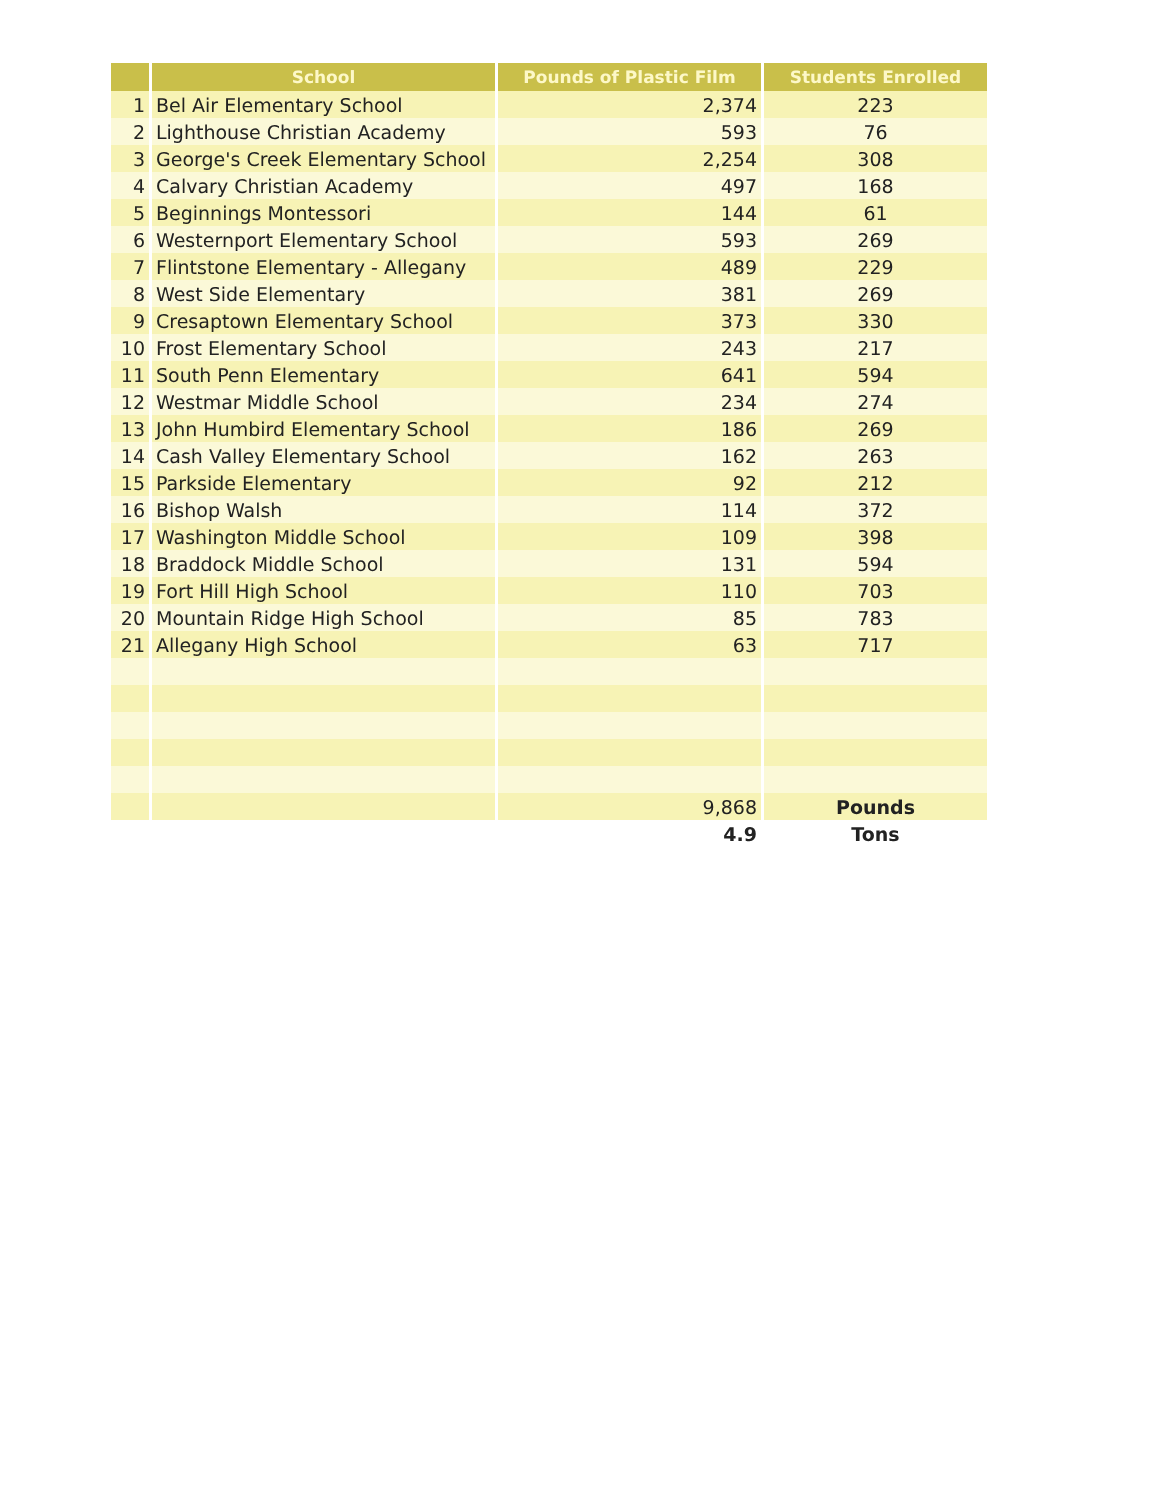| | School | Pounds of Plastic Film | Students Enrolled |
| --- | --- | --- | --- |
| 1 | Bel Air Elementary School | 2,374 | 223 |
| 2 | Lighthouse Christian Academy | 593 | 76 |
| 3 | George's Creek Elementary School | 2,254 | 308 |
| 4 | Calvary Christian Academy | 497 | 168 |
| 5 | Beginnings Montessori | 144 | 61 |
| 6 | Westernport Elementary School | 593 | 269 |
| 7 | Flintstone Elementary - Allegany | 489 | 229 |
| 8 | West Side Elementary | 381 | 269 |
| 9 | Cresaptown Elementary School | 373 | 330 |
| 10 | Frost Elementary School | 243 | 217 |
| 11 | South Penn Elementary | 641 | 594 |
| 12 | Westmar Middle School | 234 | 274 |
| 13 | John Humbird Elementary School | 186 | 269 |
| 14 | Cash Valley Elementary School | 162 | 263 |
| 15 | Parkside Elementary | 92 | 212 |
| 16 | Bishop Walsh | 114 | 372 |
| 17 | Washington Middle School | 109 | 398 |
| 18 | Braddock Middle School | 131 | 594 |
| 19 | Fort Hill High School | 110 | 703 |
| 20 | Mountain Ridge High School | 85 | 783 |
| 21 | Allegany High School | 63 | 717 |
| | | 9,868 | Pounds |
| | | 4.9 | Tons |